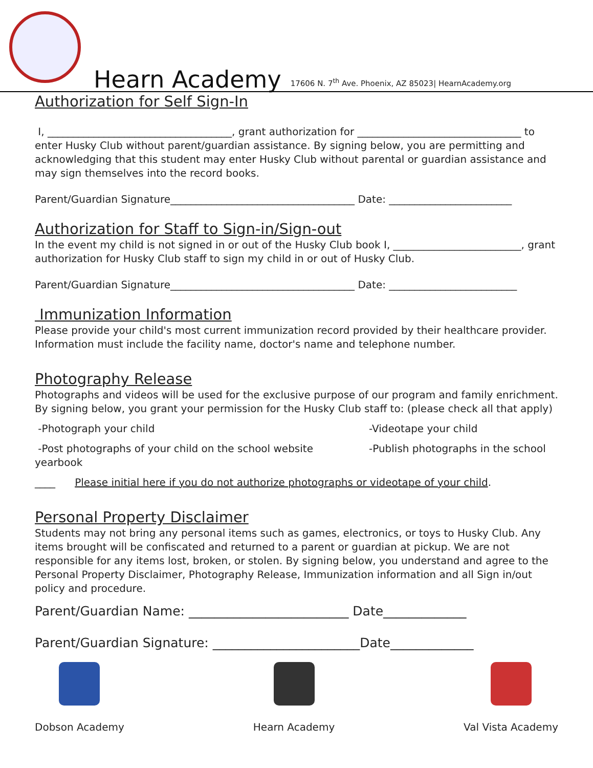Hearn Academy 17606 N. 7<sup>th</sup> Ave. Phoenix, AZ 85023| HearnAcademy.org
Authorization for Self Sign-In
I, ____________________________________, grant authorization for ________________________________ to enter Husky Club without parent/guardian assistance. By signing below, you are permitting and acknowledging that this student may enter Husky Club without parental or guardian assistance and may sign themselves into the record books.
Parent/Guardian Signature____________________________________ Date: ________________________
Authorization for Staff to Sign-in/Sign-out
In the event my child is not signed in or out of the Husky Club book I, _________________________, grant authorization for Husky Club staff to sign my child in or out of Husky Club.
Parent/Guardian Signature____________________________________ Date: _________________________
Immunization Information
Please provide your child's most current immunization record provided by their healthcare provider. Information must include the facility name, doctor's name and telephone number.
Photography Release
Photographs and videos will be used for the exclusive purpose of our program and family enrichment. By signing below, you grant your permission for the Husky Club staff to: (please check all that apply)
-Photograph your child -Videotape your child
-Post photographs of your child on the school website -Publish photographs in the school
yearbook
____ Please initial here if you do not authorize photographs or videotape of your child.
Personal Property Disclaimer
Students may not bring any personal items such as games, electronics, or toys to Husky Club. Any items brought will be confiscated and returned to a parent or guardian at pickup. We are not responsible for any items lost, broken, or stolen. By signing below, you understand and agree to the Personal Property Disclaimer, Photography Release, Immunization information and all Sign in/out policy and procedure.
Parent/Guardian Name: _________________________ Date_____________
Parent/Guardian Signature: _______________________Date_____________
Dobson Academy Hearn Academy Val Vista Academy